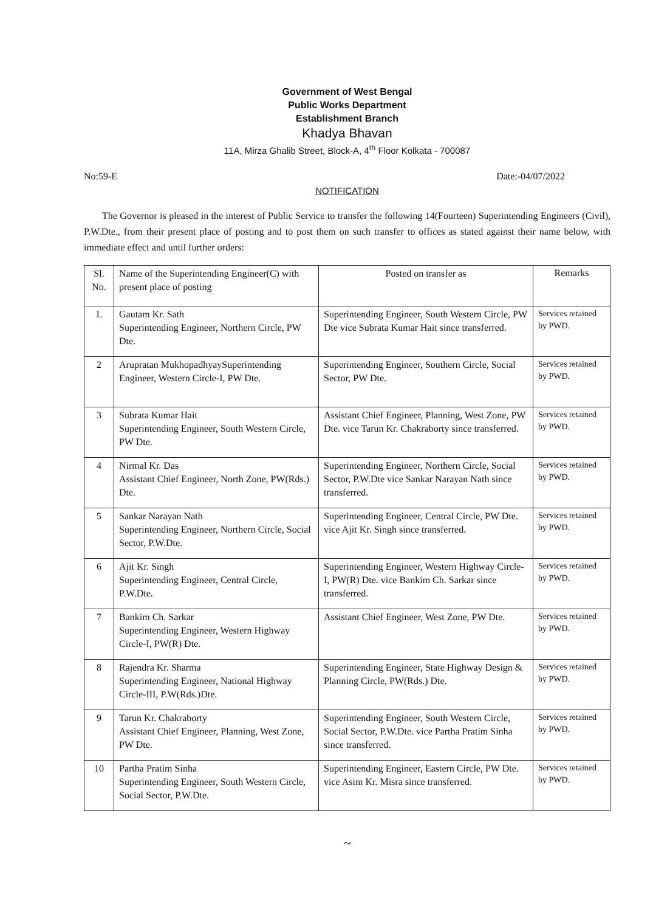Government of West Bengal
Public Works Department
Establishment Branch
Khadya Bhavan
11A, Mirza Ghalib Street, Block-A, 4<sup>th</sup> Floor Kolkata - 700087
No:59-E Date:-04/07/2022
NOTIFICATION
The Governor is pleased in the interest of Public Service to transfer the following 14(Fourteen) Superintending Engineers (Civil), P.W.Dte., from their present place of posting and to post them on such transfer to offices as stated against their name below, with immediate effect and until further orders:
| Sl. No. | Name of the Superintending Engineer(C) with present place of posting | Posted on transfer as | Remarks |
| --- | --- | --- | --- |
| 1. | Gautam Kr. Sath Superintending Engineer, Northern Circle, PW Dte. | Superintending Engineer, South Western Circle, PW Dte vice Subrata Kumar Hait since transferred. | Services retained by PWD. |
| 2 | Arupratan MukhopadhyaySuperintending Engineer, Western Circle-I, PW Dte. | Superintending Engineer, Southern Circle, Social Sector, PW Dte. | Services retained by PWD. |
| 3 | Subrata Kumar Hait Superintending Engineer, South Western Circle, PW Dte. | Assistant Chief Engineer, Planning, West Zone, PW Dte. vice Tarun Kr. Chakraborty since transferred. | Services retained by PWD. |
| 4 | Nirmal Kr. Das Assistant Chief Engineer, North Zone, PW(Rds.) Dte. | Superintending Engineer, Northern Circle, Social Sector, P.W.Dte vice Sankar Narayan Nath since transferred. | Services retained by PWD. |
| 5 | Sankar Narayan Nath Superintending Engineer, Northern Circle, Social Sector, P.W.Dte. | Superintending Engineer, Central Circle, PW Dte. vice Ajit Kr. Singh since transferred. | Services retained by PWD. |
| 6 | Ajit Kr. Singh Superintending Engineer, Central Circle, P.W.Dte. | Superintending Engineer, Western Highway Circle-I, PW(R) Dte. vice Bankim Ch. Sarkar since transferred. | Services retained by PWD. |
| 7 | Bankim Ch. Sarkar Superintending Engineer, Western Highway Circle-I, PW(R) Dte. | Assistant Chief Engineer, West Zone, PW Dte. | Services retained by PWD. |
| 8 | Rajendra Kr. Sharma Superintending Engineer, National Highway Circle-III, P.W(Rds.)Dte. | Superintending Engineer, State Highway Design & Planning Circle, PW(Rds.) Dte. | Services retained by PWD. |
| 9 | Tarun Kr. Chakraborty Assistant Chief Engineer, Planning, West Zone, PW Dte. | Superintending Engineer, South Western Circle, Social Sector, P.W.Dte. vice Partha Pratim Sinha since transferred. | Services retained by PWD. |
| 10 | Partha Pratim Sinha Superintending Engineer, South Western Circle, Social Sector, P.W.Dte. | Superintending Engineer, Eastern Circle, PW Dte. vice Asim Kr. Misra since transferred. | Services retained by PWD. |
~